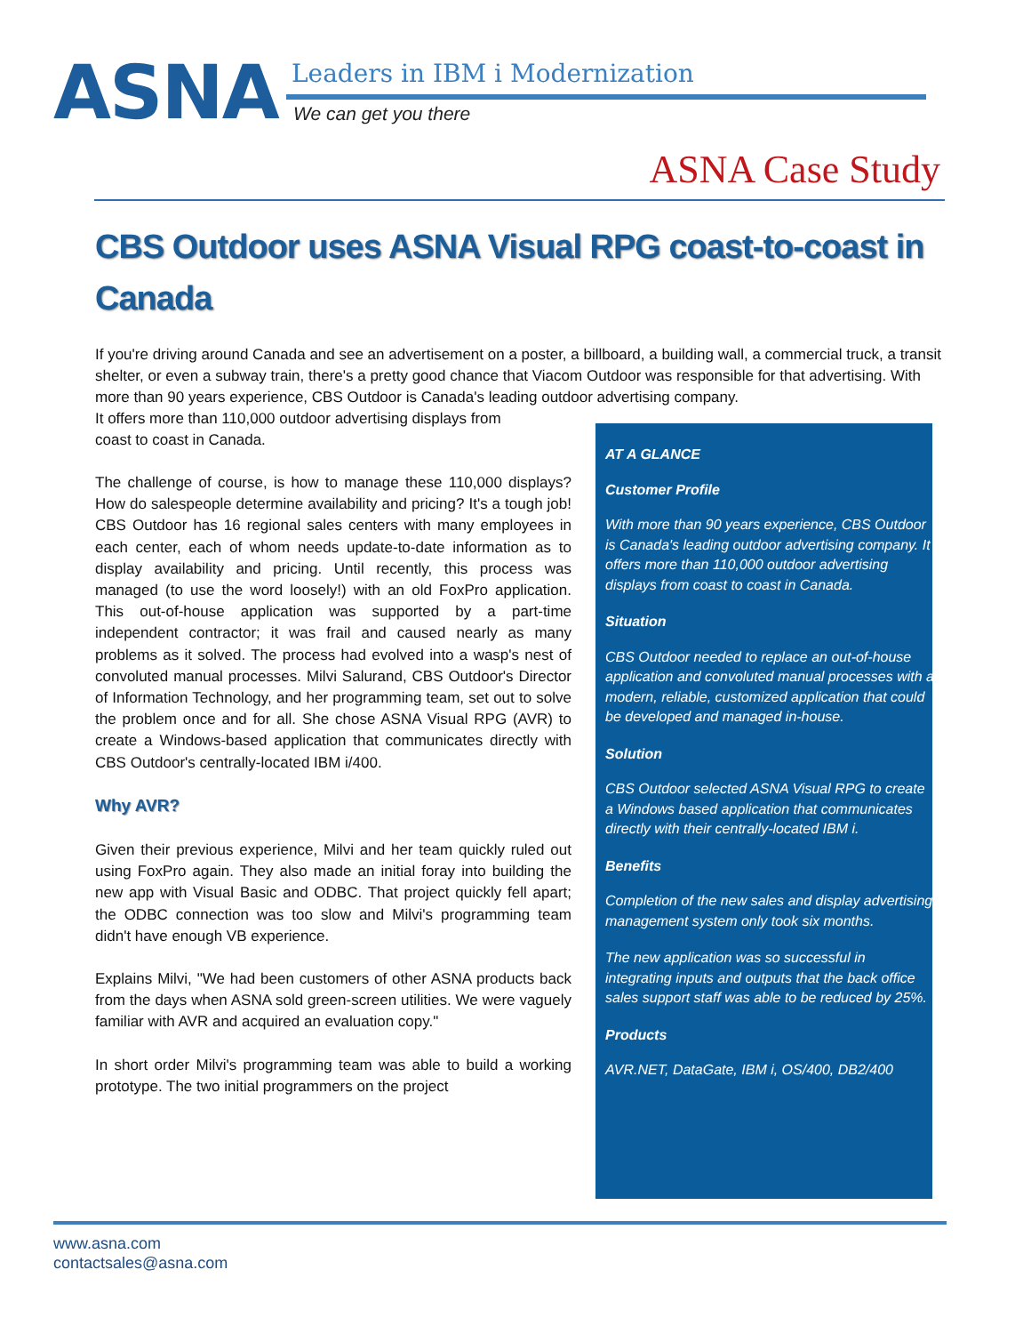ASNA Leaders in IBM i Modernization
We can get you there
ASNA Case Study
CBS Outdoor uses ASNA Visual RPG coast-to-coast in Canada
If you're driving around Canada and see an advertisement on a poster, a billboard, a building wall, a commercial truck, a transit shelter, or even a subway train, there's a pretty good chance that Viacom Outdoor was responsible for that advertising. With more than 90 years experience, CBS Outdoor is Canada's leading outdoor advertising company.
It offers more than 110,000 outdoor advertising displays from
coast to coast in Canada.
The challenge of course, is how to manage these 110,000 displays? How do salespeople determine availability and pricing? It's a tough job! CBS Outdoor has 16 regional sales centers with many employees in each center, each of whom needs update-to-date information as to display availability and pricing. Until recently, this process was managed (to use the word loosely!) with an old FoxPro application. This out-of-house application was supported by a part-time independent contractor; it was frail and caused nearly as many problems as it solved. The process had evolved into a wasp's nest of convoluted manual processes. Milvi Salurand, CBS Outdoor's Director of Information Technology, and her programming team, set out to solve the problem once and for all. She chose ASNA Visual RPG (AVR) to create a Windows-based application that communicates directly with CBS Outdoor's centrally-located IBM i/400.
Why AVR?
Given their previous experience, Milvi and her team quickly ruled out using FoxPro again. They also made an initial foray into building the new app with Visual Basic and ODBC. That project quickly fell apart; the ODBC connection was too slow and Milvi's programming team didn't have enough VB experience.
Explains Milvi, "We had been customers of other ASNA products back from the days when ASNA sold green-screen utilities. We were vaguely familiar with AVR and acquired an evaluation copy."
In short order Milvi's programming team was able to build a working prototype. The two initial programmers on the project
AT A GLANCE
Customer Profile
With more than 90 years experience, CBS Outdoor is Canada's leading outdoor advertising company. It offers more than 110,000 outdoor advertising displays from coast to coast in Canada.
Situation
CBS Outdoor needed to replace an out-of-house application and convoluted manual processes with a modern, reliable, customized application that could be developed and managed in-house.
Solution
CBS Outdoor selected ASNA Visual RPG to create a Windows based application that communicates directly with their centrally-located IBM i.
Benefits
Completion of the new sales and display advertising management system only took six months.
The new application was so successful in integrating inputs and outputs that the back office sales support staff was able to be reduced by 25%.
Products
AVR.NET, DataGate, IBM i, OS/400, DB2/400
www.asna.com
contactsales@asna.com